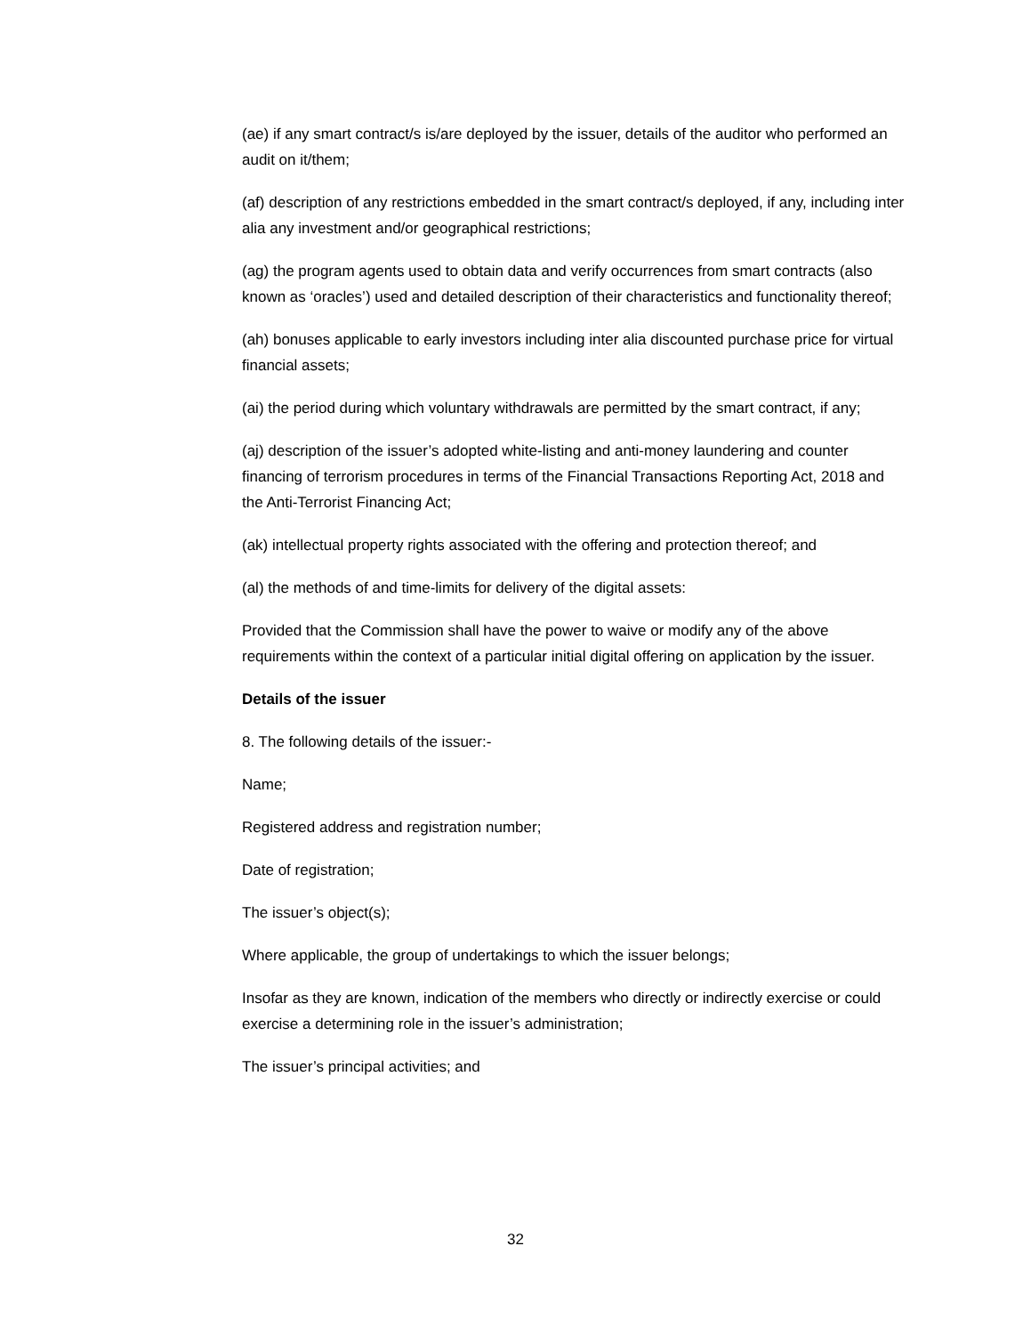(ae) if any smart contract/s is/are deployed by the issuer, details of the auditor who performed an audit on it/them;
(af) description of any restrictions embedded in the smart contract/s deployed, if any, including inter alia any investment and/or geographical restrictions;
(ag) the program agents used to obtain data and verify occurrences from smart contracts (also known as ‘oracles’) used and detailed description of their characteristics and functionality thereof;
(ah) bonuses applicable to early investors including inter alia discounted purchase price for virtual financial assets;
(ai) the period during which voluntary withdrawals are permitted by the smart contract, if any;
(aj) description of the issuer’s adopted white-listing and anti-money laundering and counter financing of terrorism procedures in terms of the Financial Transactions Reporting Act, 2018 and the Anti-Terrorist Financing Act;
(ak) intellectual property rights associated with the offering and protection thereof; and
(al) the methods of and time-limits for delivery of the digital assets:
Provided that the Commission shall have the power to waive or modify any of the above requirements within the context of a particular initial digital offering on application by the issuer.
Details of the issuer
8. The following details of the issuer:-
Name;
Registered address and registration number;
Date of registration;
The issuer’s object(s);
Where applicable, the group of undertakings to which the issuer belongs;
Insofar as they are known, indication of the members who directly or indirectly exercise or could exercise a determining role in the issuer’s administration;
The issuer’s principal activities; and
32